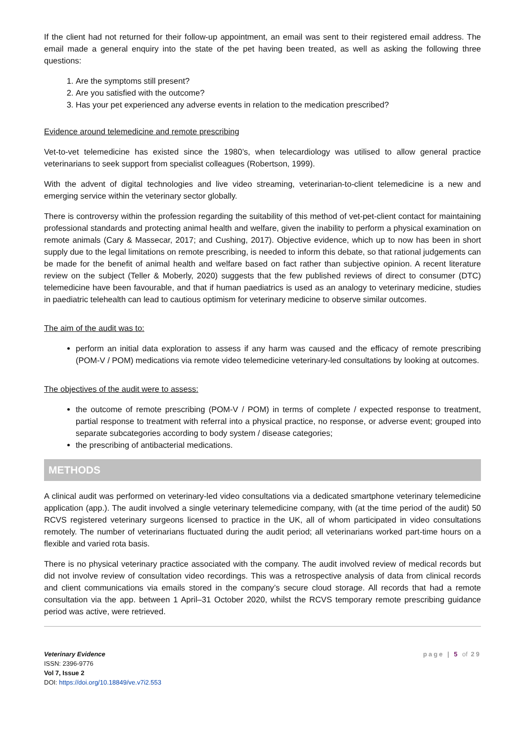If the client had not returned for their follow-up appointment, an email was sent to their registered email address. The email made a general enquiry into the state of the pet having been treated, as well as asking the following three questions:
1. Are the symptoms still present?
2. Are you satisfied with the outcome?
3. Has your pet experienced any adverse events in relation to the medication prescribed?
Evidence around telemedicine and remote prescribing
Vet-to-vet telemedicine has existed since the 1980’s, when telecardiology was utilised to allow general practice veterinarians to seek support from specialist colleagues (Robertson, 1999).
With the advent of digital technologies and live video streaming, veterinarian-to-client telemedicine is a new and emerging service within the veterinary sector globally.
There is controversy within the profession regarding the suitability of this method of vet-pet-client contact for maintaining professional standards and protecting animal health and welfare, given the inability to perform a physical examination on remote animals (Cary & Massecar, 2017; and Cushing, 2017). Objective evidence, which up to now has been in short supply due to the legal limitations on remote prescribing, is needed to inform this debate, so that rational judgements can be made for the benefit of animal health and welfare based on fact rather than subjective opinion. A recent literature review on the subject (Teller & Moberly, 2020) suggests that the few published reviews of direct to consumer (DTC) telemedicine have been favourable, and that if human paediatrics is used as an analogy to veterinary medicine, studies in paediatric telehealth can lead to cautious optimism for veterinary medicine to observe similar outcomes.
The aim of the audit was to:
perform an initial data exploration to assess if any harm was caused and the efficacy of remote prescribing (POM-V / POM) medications via remote video telemedicine veterinary-led consultations by looking at outcomes.
The objectives of the audit were to assess:
the outcome of remote prescribing (POM-V / POM) in terms of complete / expected response to treatment, partial response to treatment with referral into a physical practice, no response, or adverse event; grouped into separate subcategories according to body system / disease categories;
the prescribing of antibacterial medications.
METHODS
A clinical audit was performed on veterinary-led video consultations via a dedicated smartphone veterinary telemedicine application (app.). The audit involved a single veterinary telemedicine company, with (at the time period of the audit) 50 RCVS registered veterinary surgeons licensed to practice in the UK, all of whom participated in video consultations remotely. The number of veterinarians fluctuated during the audit period; all veterinarians worked part-time hours on a flexible and varied rota basis.
There is no physical veterinary practice associated with the company. The audit involved review of medical records but did not involve review of consultation video recordings. This was a retrospective analysis of data from clinical records and client communications via emails stored in the company’s secure cloud storage. All records that had a remote consultation via the app. between 1 April–31 October 2020, whilst the RCVS temporary remote prescribing guidance period was active, were retrieved.
Veterinary Evidence
ISSN: 2396-9776
Vol 7, Issue 2
DOI: https://doi.org/10.18849/ve.v7i2.553
page | 5 of 29